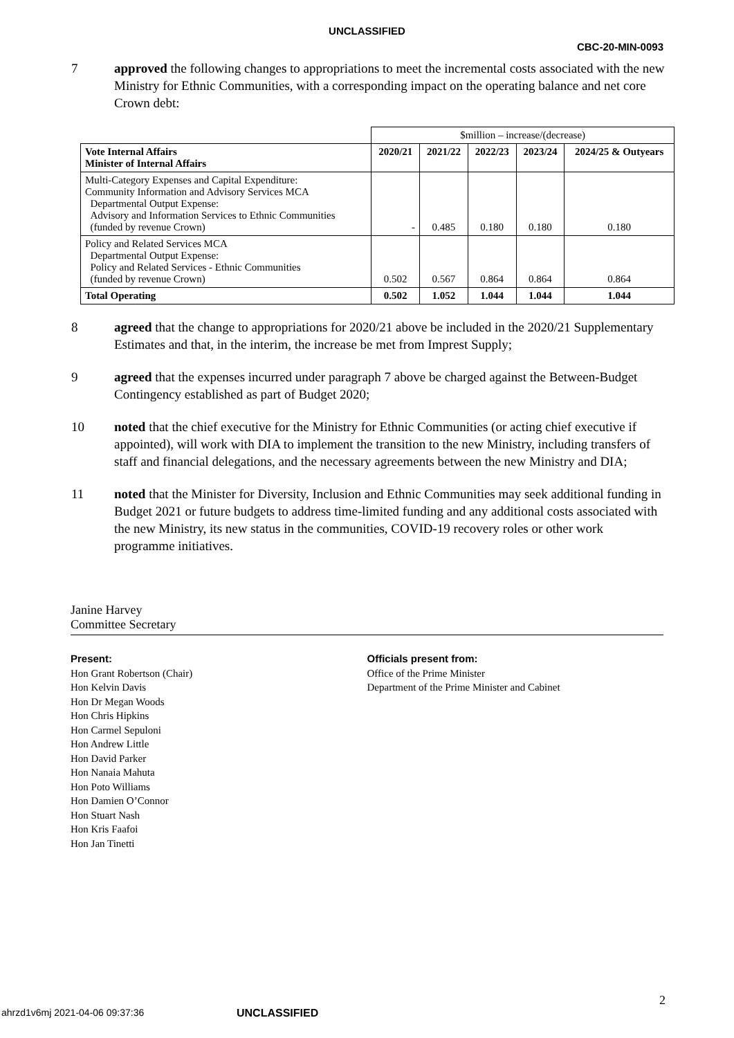UNCLASSIFIED
CBC-20-MIN-0093
7 approved the following changes to appropriations to meet the incremental costs associated with the new Ministry for Ethnic Communities, with a corresponding impact on the operating balance and net core Crown debt:
| | $million – increase/(decrease) | | | | |
| Vote Internal Affairs Minister of Internal Affairs | 2020/21 | 2021/22 | 2022/23 | 2023/24 | 2024/25 & Outyears |
| Multi-Category Expenses and Capital Expenditure: Community Information and Advisory Services MCA Departmental Output Expense: Advisory and Information Services to Ethnic Communities (funded by revenue Crown) | - | 0.485 | 0.180 | 0.180 | 0.180 |
| Policy and Related Services MCA Departmental Output Expense: Policy and Related Services - Ethnic Communities (funded by revenue Crown) | 0.502 | 0.567 | 0.864 | 0.864 | 0.864 |
| Total Operating | 0.502 | 1.052 | 1.044 | 1.044 | 1.044 |
8 agreed that the change to appropriations for 2020/21 above be included in the 2020/21 Supplementary Estimates and that, in the interim, the increase be met from Imprest Supply;
9 agreed that the expenses incurred under paragraph 7 above be charged against the Between-Budget Contingency established as part of Budget 2020;
10 noted that the chief executive for the Ministry for Ethnic Communities (or acting chief executive if appointed), will work with DIA to implement the transition to the new Ministry, including transfers of staff and financial delegations, and the necessary agreements between the new Ministry and DIA;
11 noted that the Minister for Diversity, Inclusion and Ethnic Communities may seek additional funding in Budget 2021 or future budgets to address time-limited funding and any additional costs associated with the new Ministry, its new status in the communities, COVID-19 recovery roles or other work programme initiatives.
Janine Harvey
Committee Secretary
Present:
Hon Grant Robertson (Chair)
Hon Kelvin Davis
Hon Dr Megan Woods
Hon Chris Hipkins
Hon Carmel Sepuloni
Hon Andrew Little
Hon David Parker
Hon Nanaia Mahuta
Hon Poto Williams
Hon Damien O’Connor
Hon Stuart Nash
Hon Kris Faafoi
Hon Jan Tinetti
Officials present from:
Office of the Prime Minister
Department of the Prime Minister and Cabinet
ahrzd1v6mj 2021-04-06 09:37:36 UNCLASSIFIED 2